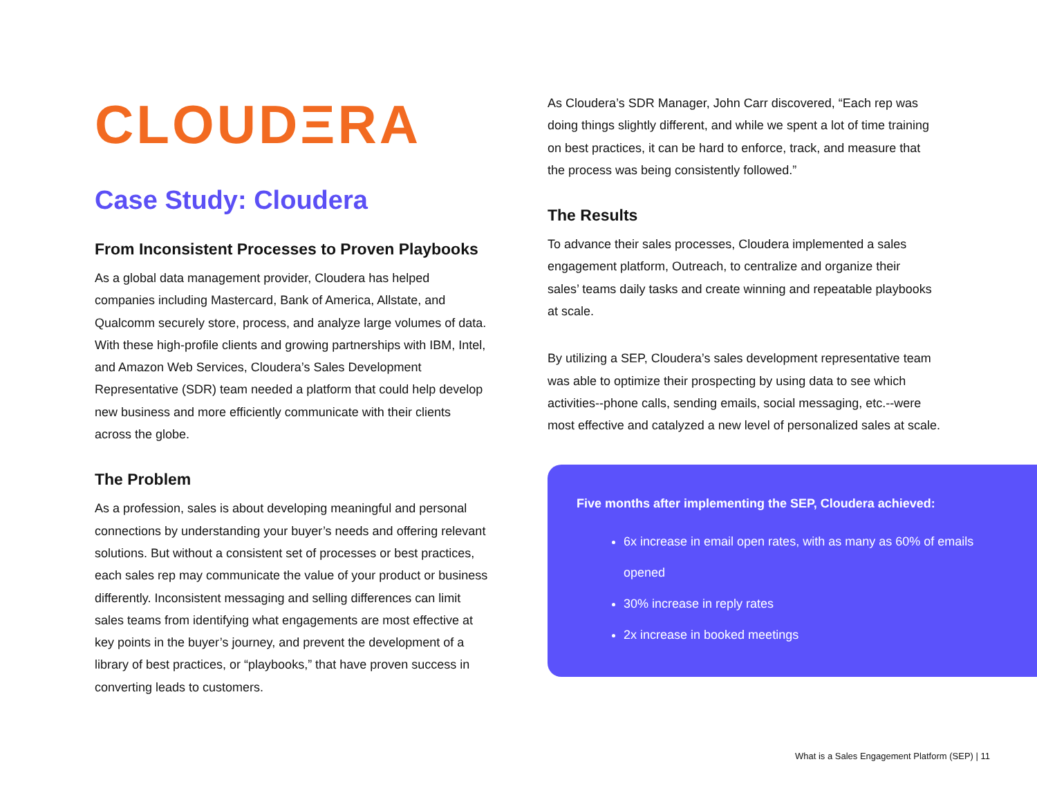CLOUDΞRA
Case Study: Cloudera
From Inconsistent Processes to Proven Playbooks
As a global data management provider, Cloudera has helped companies including Mastercard, Bank of America, Allstate, and Qualcomm securely store, process, and analyze large volumes of data. With these high-profile clients and growing partnerships with IBM, Intel, and Amazon Web Services, Cloudera’s Sales Development Representative (SDR) team needed a platform that could help develop new business and more efficiently communicate with their clients across the globe.
The Problem
As a profession, sales is about developing meaningful and personal connections by understanding your buyer’s needs and offering relevant solutions. But without a consistent set of processes or best practices, each sales rep may communicate the value of your product or business differently. Inconsistent messaging and selling differences can limit sales teams from identifying what engagements are most effective at key points in the buyer’s journey, and prevent the development of a library of best practices, or “playbooks,” that have proven success in converting leads to customers.
As Cloudera’s SDR Manager, John Carr discovered, “Each rep was doing things slightly different, and while we spent a lot of time training on best practices, it can be hard to enforce, track, and measure that the process was being consistently followed.”
The Results
To advance their sales processes, Cloudera implemented a sales engagement platform, Outreach, to centralize and organize their sales’ teams daily tasks and create winning and repeatable playbooks at scale.
By utilizing a SEP, Cloudera’s sales development representative team was able to optimize their prospecting by using data to see which activities--phone calls, sending emails, social messaging, etc.--were most effective and catalyzed a new level of personalized sales at scale.
Five months after implementing the SEP, Cloudera achieved:
6x increase in email open rates, with as many as 60% of emails opened
30% increase in reply rates
2x increase in booked meetings
What is a Sales Engagement Platform (SEP) | 11